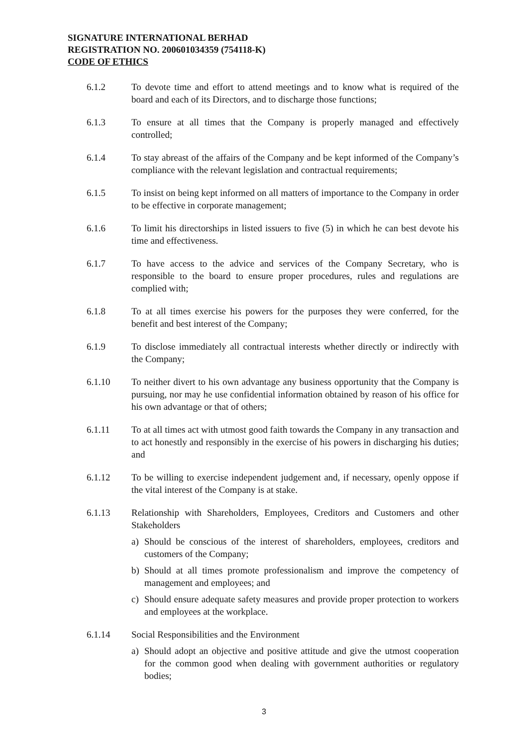SIGNATURE INTERNATIONAL BERHAD
REGISTRATION NO. 200601034359 (754118-K)
CODE OF ETHICS
6.1.2 To devote time and effort to attend meetings and to know what is required of the board and each of its Directors, and to discharge those functions;
6.1.3 To ensure at all times that the Company is properly managed and effectively controlled;
6.1.4 To stay abreast of the affairs of the Company and be kept informed of the Company’s compliance with the relevant legislation and contractual requirements;
6.1.5 To insist on being kept informed on all matters of importance to the Company in order to be effective in corporate management;
6.1.6 To limit his directorships in listed issuers to five (5) in which he can best devote his time and effectiveness.
6.1.7 To have access to the advice and services of the Company Secretary, who is responsible to the board to ensure proper procedures, rules and regulations are complied with;
6.1.8 To at all times exercise his powers for the purposes they were conferred, for the benefit and best interest of the Company;
6.1.9 To disclose immediately all contractual interests whether directly or indirectly with the Company;
6.1.10 To neither divert to his own advantage any business opportunity that the Company is pursuing, nor may he use confidential information obtained by reason of his office for his own advantage or that of others;
6.1.11 To at all times act with utmost good faith towards the Company in any transaction and to act honestly and responsibly in the exercise of his powers in discharging his duties; and
6.1.12 To be willing to exercise independent judgement and, if necessary, openly oppose if the vital interest of the Company is at stake.
6.1.13 Relationship with Shareholders, Employees, Creditors and Customers and other Stakeholders
a) Should be conscious of the interest of shareholders, employees, creditors and customers of the Company;
b) Should at all times promote professionalism and improve the competency of management and employees; and
c) Should ensure adequate safety measures and provide proper protection to workers and employees at the workplace.
6.1.14 Social Responsibilities and the Environment
a) Should adopt an objective and positive attitude and give the utmost cooperation for the common good when dealing with government authorities or regulatory bodies;
3